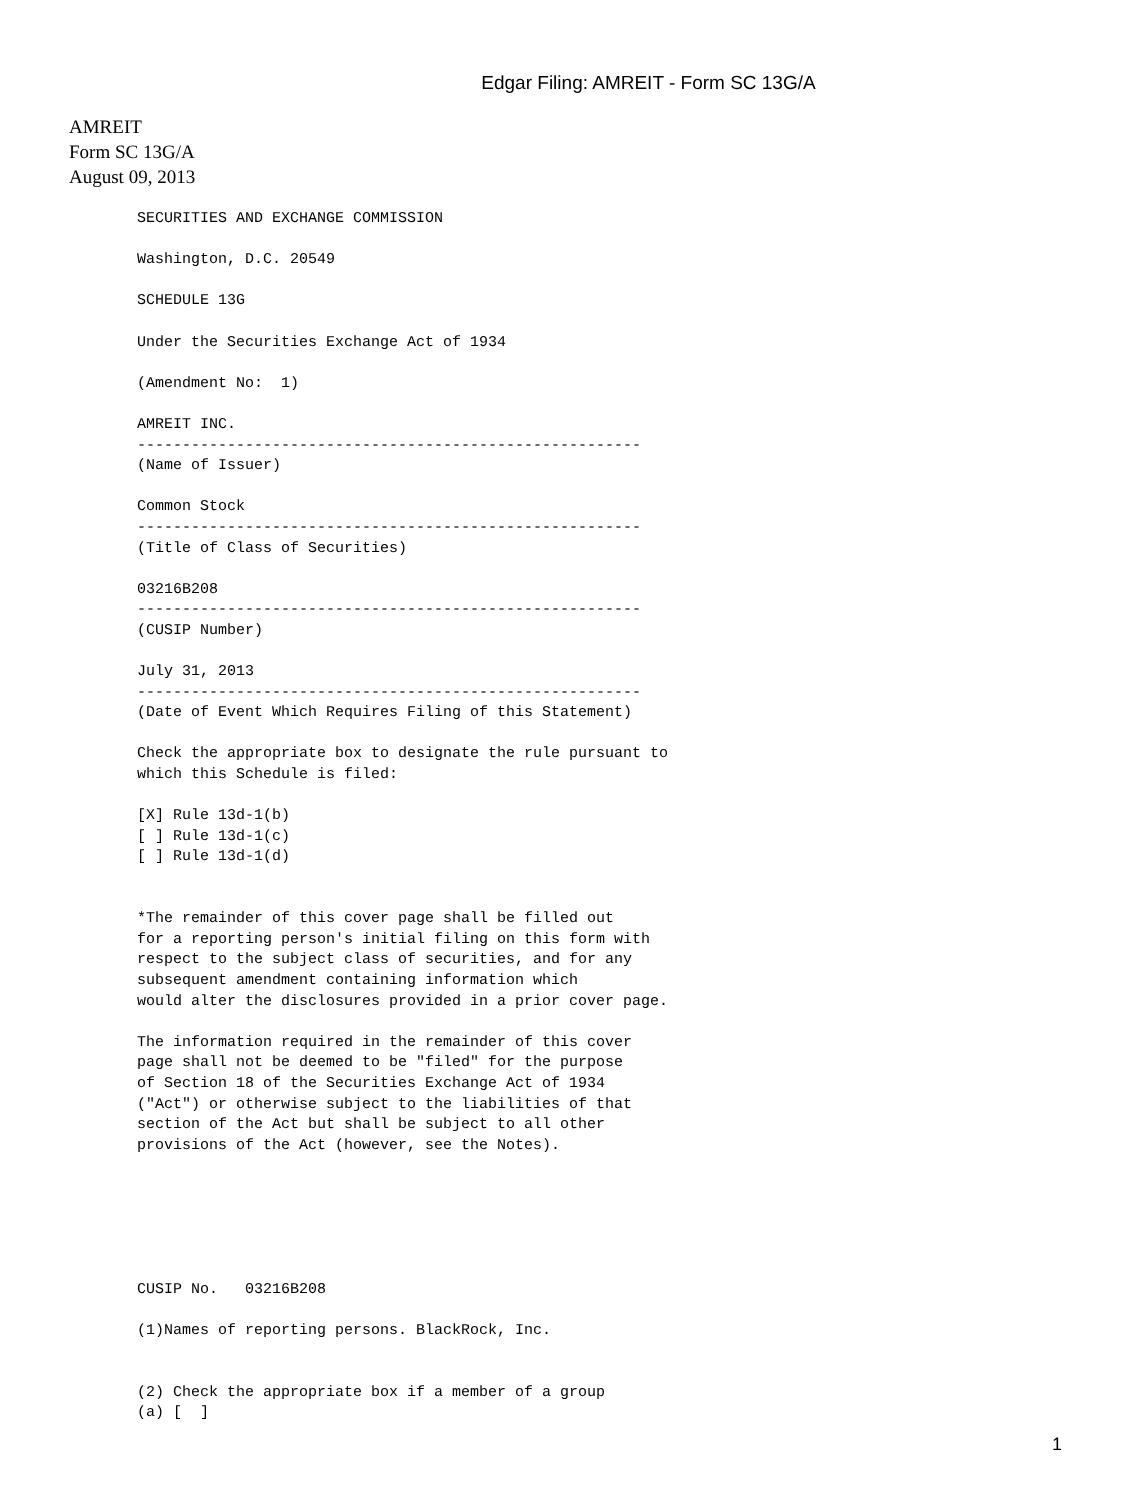Edgar Filing: AMREIT - Form SC 13G/A
AMREIT
Form SC 13G/A
August 09, 2013
SECURITIES AND EXCHANGE COMMISSION

Washington, D.C. 20549

SCHEDULE 13G

Under the Securities Exchange Act of 1934

(Amendment No:  1)

AMREIT INC.
--------------------------------------------------------
(Name of Issuer)

Common Stock
--------------------------------------------------------
(Title of Class of Securities)

03216B208
--------------------------------------------------------
(CUSIP Number)

July 31, 2013
--------------------------------------------------------
(Date of Event Which Requires Filing of this Statement)

Check the appropriate box to designate the rule pursuant to
which this Schedule is filed:

[X] Rule 13d-1(b)
[ ] Rule 13d-1(c)
[ ] Rule 13d-1(d)


*The remainder of this cover page shall be filled out
for a reporting person's initial filing on this form with
respect to the subject class of securities, and for any
subsequent amendment containing information which
would alter the disclosures provided in a prior cover page.

The information required in the remainder of this cover
page shall not be deemed to be "filed" for the purpose
of Section 18 of the Securities Exchange Act of 1934
("Act") or otherwise subject to the liabilities of that
section of the Act but shall be subject to all other
provisions of the Act (however, see the Notes).






CUSIP No.   03216B208

(1)Names of reporting persons. BlackRock, Inc.


(2) Check the appropriate box if a member of a group
(a) [  ]
1